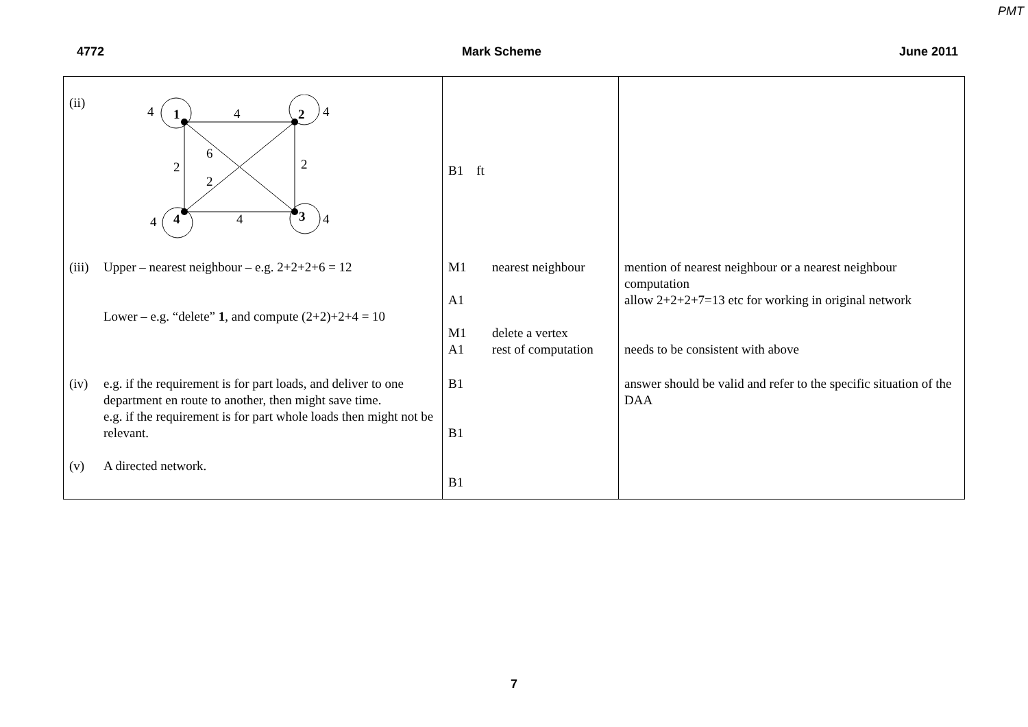PMT
4772 Mark Scheme June 2011
| (ii) 4 1 4 2 4 6 2 2 2 4 4 4 3 4 | B1 ft | |
| (iii) Upper – nearest neighbour – e.g. 2+2+2+6 = 12 Lower – e.g. “delete” 1 , and compute (2+2)+2+4 = 10 | M1 nearest neighbour A1 M1 delete a vertex A1 rest of computation | mention of nearest neighbour or a nearest neighbour computation allow 2+2+2+7=13 etc for working in original network needs to be consistent with above |
| (iv) e.g. if the requirement is for part loads, and deliver to one department en route to another, then might save time. e.g. if the requirement is for part whole loads then might not be relevant. (v) A directed network. | B1 B1 B1 | answer should be valid and refer to the specific situation of the DAA |
7